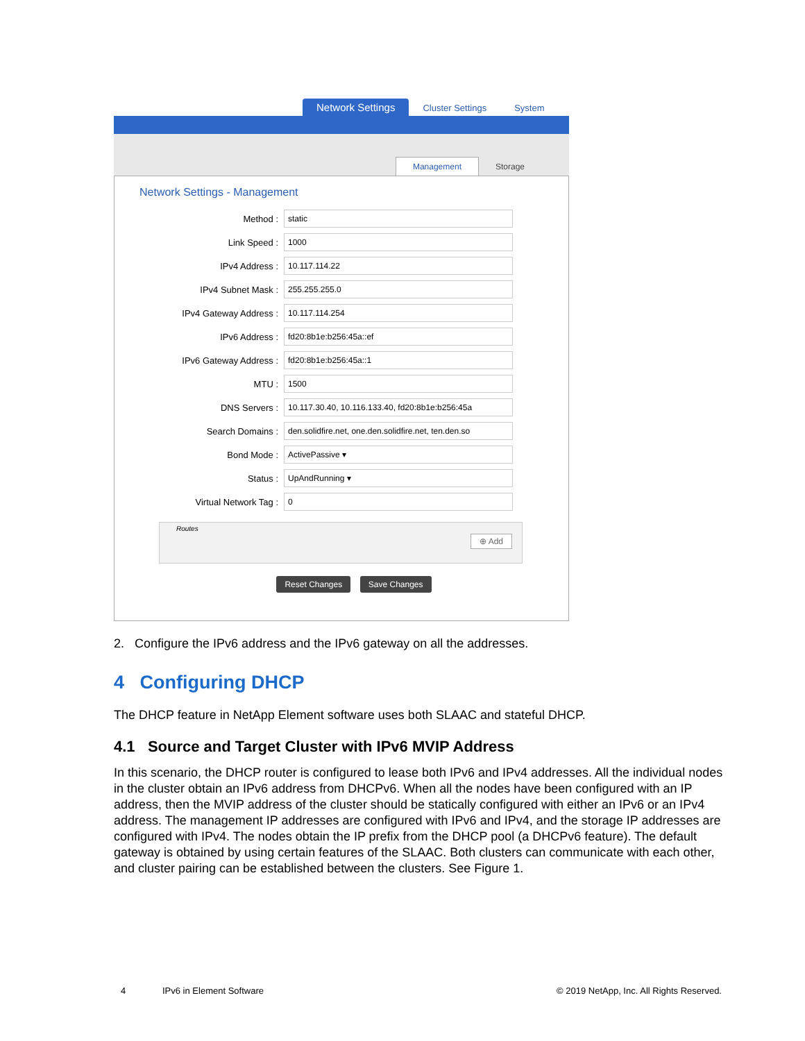Network Settings
Cluster Settings
System
Management
Storage
Network Settings - Management
Method : static
Link Speed : 1000
IPv4 Address : 10.117.114.22
IPv4 Subnet Mask : 255.255.255.0
IPv4 Gateway Address : 10.117.114.254
IPv6 Address : fd20:8b1e:b256:45a::ef
IPv6 Gateway Address : fd20:8b1e:b256:45a::1
MTU : 1500
DNS Servers : 10.117.30.40, 10.116.133.40, fd20:8b1e:b256:45a
Search Domains : den.solidfire.net, one.den.solidfire.net, ten.den.so
Bond Mode : ActivePassive ▾
Status : UpAndRunning ▾
Virtual Network Tag : 0
Routes
⊕ Add
Reset Changes Save Changes
2. Configure the IPv6 address and the IPv6 gateway on all the addresses.
4 Configuring DHCP
The DHCP feature in NetApp Element software uses both SLAAC and stateful DHCP.
4.1 Source and Target Cluster with IPv6 MVIP Address
In this scenario, the DHCP router is configured to lease both IPv6 and IPv4 addresses. All the individual nodes in the cluster obtain an IPv6 address from DHCPv6. When all the nodes have been configured with an IP address, then the MVIP address of the cluster should be statically configured with either an IPv6 or an IPv4 address. The management IP addresses are configured with IPv6 and IPv4, and the storage IP addresses are configured with IPv4. The nodes obtain the IP prefix from the DHCP pool (a DHCPv6 feature). The default gateway is obtained by using certain features of the SLAAC. Both clusters can communicate with each other, and cluster pairing can be established between the clusters. See Figure 1.
4 IPv6 in Element Software © 2019 NetApp, Inc. All Rights Reserved.